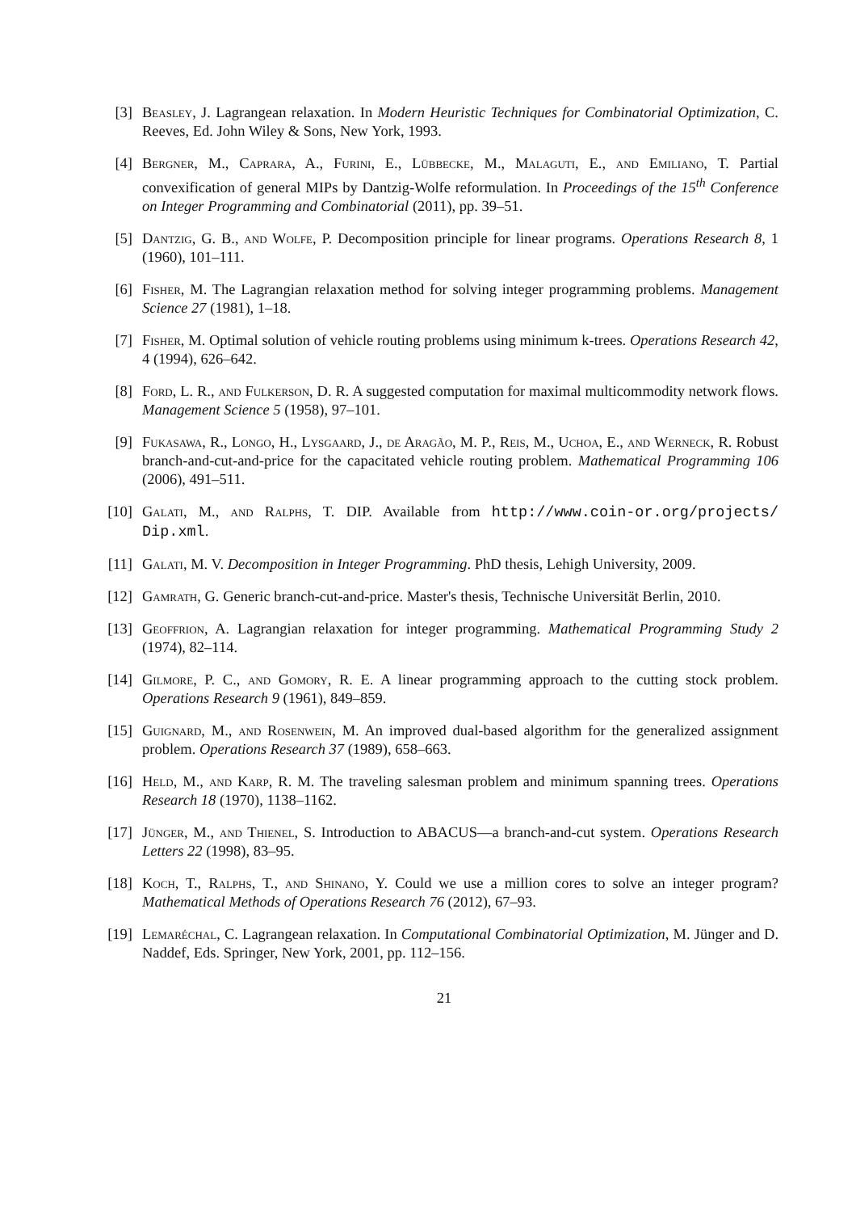[3] Beasley, J. Lagrangean relaxation. In Modern Heuristic Techniques for Combinatorial Optimization, C. Reeves, Ed. John Wiley & Sons, New York, 1993.
[4] Bergner, M., Caprara, A., Furini, E., Lübbecke, M., Malaguti, E., and Emiliano, T. Partial convexification of general MIPs by Dantzig-Wolfe reformulation. In Proceedings of the 15<sup>th</sup> Conference on Integer Programming and Combinatorial (2011), pp. 39–51.
[5] Dantzig, G. B., and Wolfe, P. Decomposition principle for linear programs. Operations Research 8, 1 (1960), 101–111.
[6] Fisher, M. The Lagrangian relaxation method for solving integer programming problems. Management Science 27 (1981), 1–18.
[7] Fisher, M. Optimal solution of vehicle routing problems using minimum k-trees. Operations Research 42, 4 (1994), 626–642.
[8] Ford, L. R., and Fulkerson, D. R. A suggested computation for maximal multicommodity network flows. Management Science 5 (1958), 97–101.
[9] Fukasawa, R., Longo, H., Lysgaard, J., de Aragão, M. P., Reis, M., Uchoa, E., and Werneck, R. Robust branch-and-cut-and-price for the capacitated vehicle routing problem. Mathematical Programming 106 (2006), 491–511.
[10]
Galati, M., and Ralphs, T. DIP. Available from http://www.coin-or.org/projects/ Dip.xml.
[11]
Galati, M. V. Decomposition in Integer Programming. PhD thesis, Lehigh University, 2009.
[12]
Gamrath, G. Generic branch-cut-and-price. Master's thesis, Technische Universität Berlin, 2010.
[13]
Geoffrion, A. Lagrangian relaxation for integer programming. Mathematical Programming Study 2 (1974), 82–114.
[14]
Gilmore, P. C., and Gomory, R. E. A linear programming approach to the cutting stock problem. Operations Research 9 (1961), 849–859.
[15]
Guignard, M., and Rosenwein, M. An improved dual-based algorithm for the generalized assignment problem. Operations Research 37 (1989), 658–663.
[16]
Held, M., and Karp, R. M. The traveling salesman problem and minimum spanning trees. Operations Research 18 (1970), 1138–1162.
[17]
Jünger, M., and Thienel, S. Introduction to ABACUS—a branch-and-cut system. Operations Research Letters 22 (1998), 83–95.
[18]
Koch, T., Ralphs, T., and Shinano, Y. Could we use a million cores to solve an integer program? Mathematical Methods of Operations Research 76 (2012), 67–93.
[19]
Lemaréchal, C. Lagrangean relaxation. In Computational Combinatorial Optimization, M. Jünger and D. Naddef, Eds. Springer, New York, 2001, pp. 112–156.
21